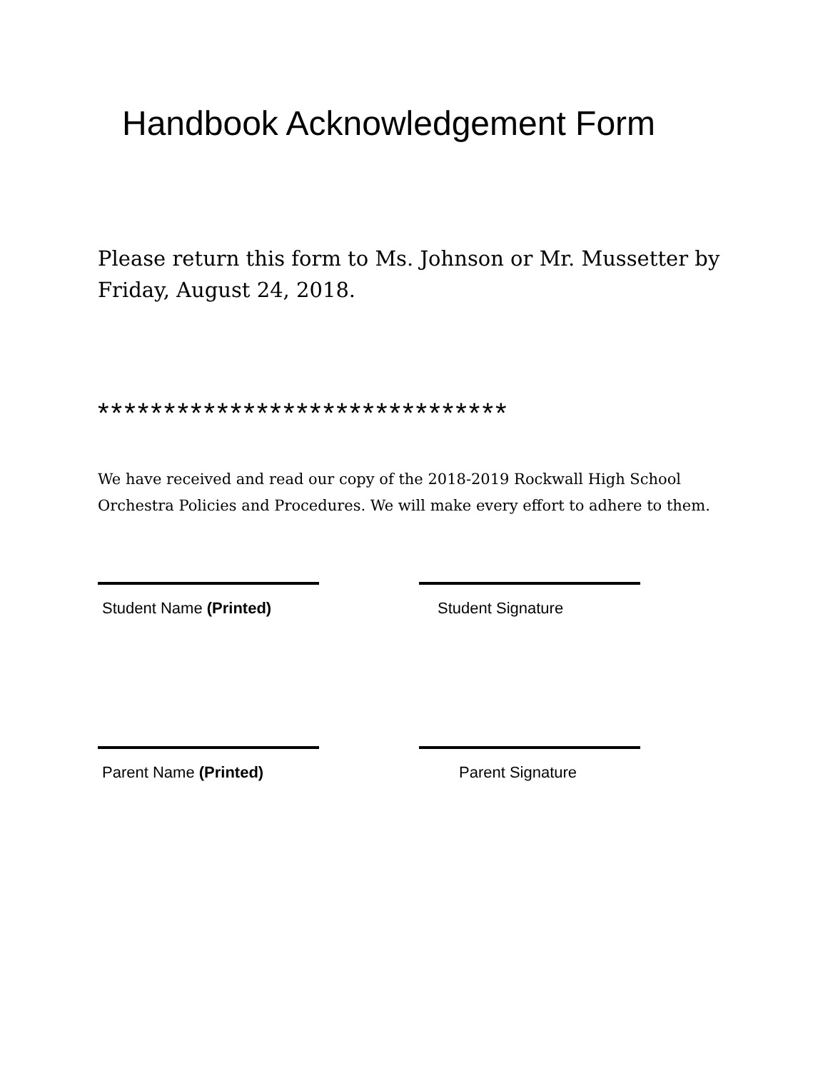Handbook Acknowledgement Form
Please return this form to Ms. Johnson or Mr. Mussetter by Friday, August 24, 2018.
*******************************
We have received and read our copy of the 2018-2019 Rockwall High School Orchestra Policies and Procedures. We will make every effort to adhere to them.
Student Name (Printed) Student Signature
Parent Name (Printed) Parent Signature